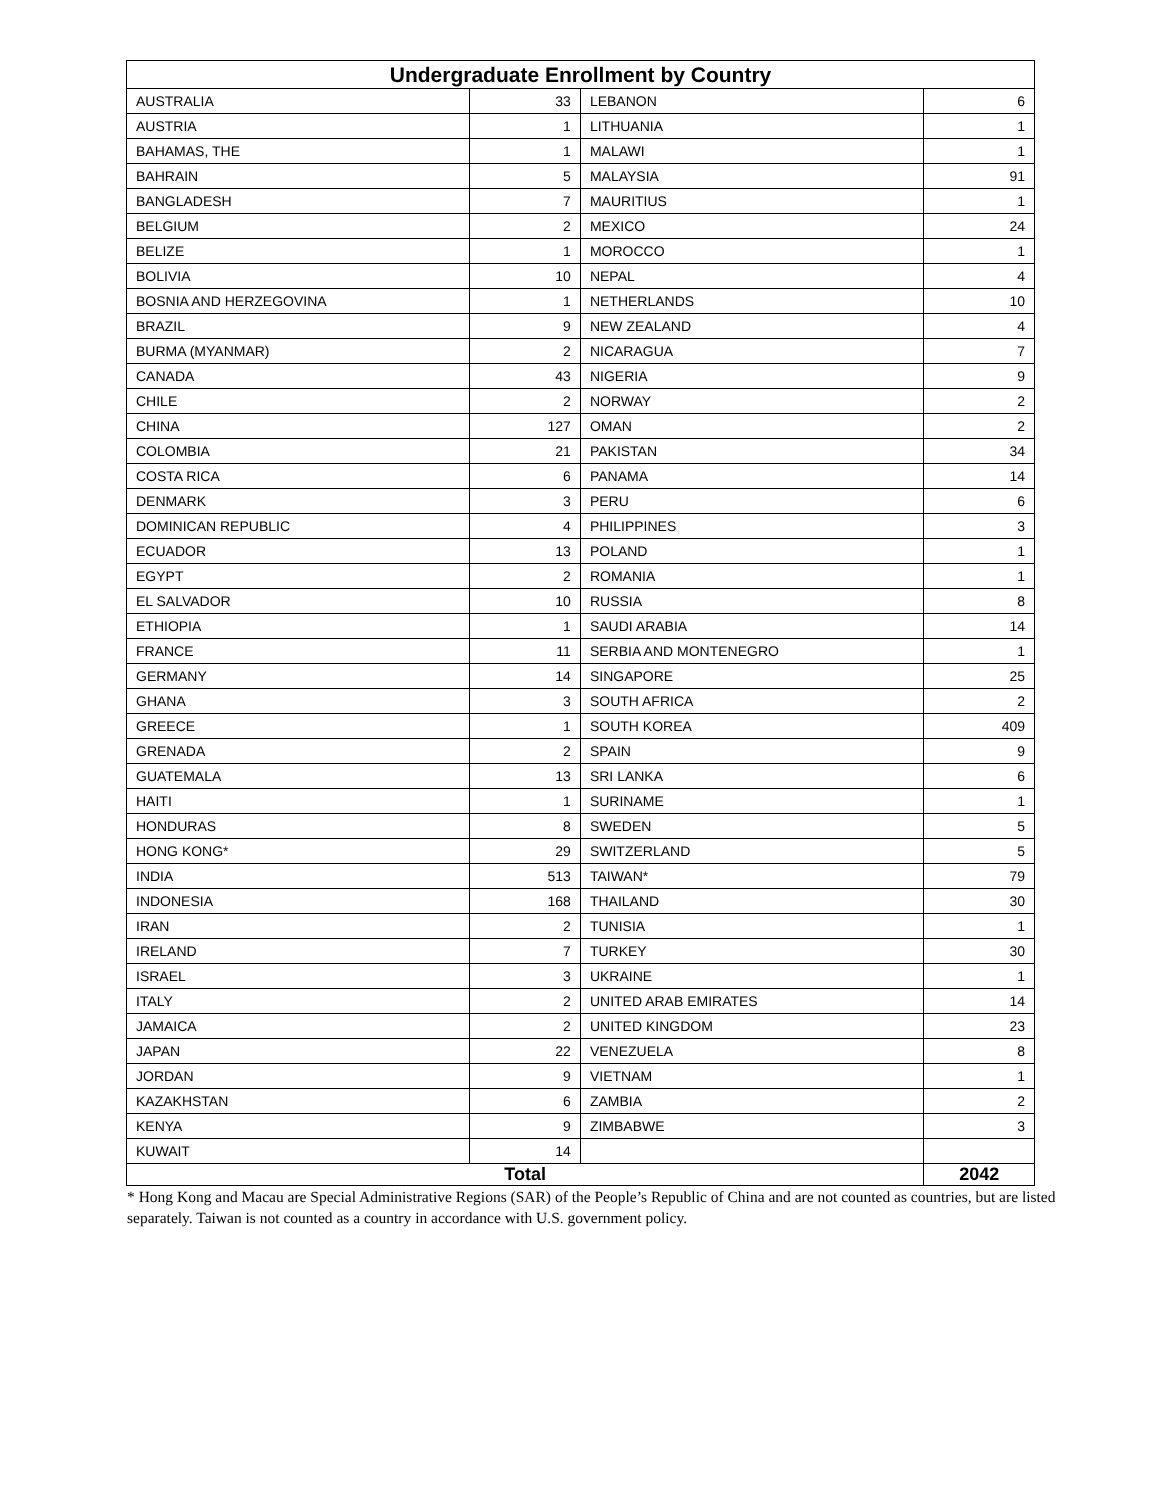| Undergraduate Enrollment by Country | | | |
| --- | --- | --- | --- |
| AUSTRALIA | 33 | LEBANON | 6 |
| AUSTRIA | 1 | LITHUANIA | 1 |
| BAHAMAS, THE | 1 | MALAWI | 1 |
| BAHRAIN | 5 | MALAYSIA | 91 |
| BANGLADESH | 7 | MAURITIUS | 1 |
| BELGIUM | 2 | MEXICO | 24 |
| BELIZE | 1 | MOROCCO | 1 |
| BOLIVIA | 10 | NEPAL | 4 |
| BOSNIA AND HERZEGOVINA | 1 | NETHERLANDS | 10 |
| BRAZIL | 9 | NEW ZEALAND | 4 |
| BURMA (MYANMAR) | 2 | NICARAGUA | 7 |
| CANADA | 43 | NIGERIA | 9 |
| CHILE | 2 | NORWAY | 2 |
| CHINA | 127 | OMAN | 2 |
| COLOMBIA | 21 | PAKISTAN | 34 |
| COSTA RICA | 6 | PANAMA | 14 |
| DENMARK | 3 | PERU | 6 |
| DOMINICAN REPUBLIC | 4 | PHILIPPINES | 3 |
| ECUADOR | 13 | POLAND | 1 |
| EGYPT | 2 | ROMANIA | 1 |
| EL SALVADOR | 10 | RUSSIA | 8 |
| ETHIOPIA | 1 | SAUDI ARABIA | 14 |
| FRANCE | 11 | SERBIA AND MONTENEGRO | 1 |
| GERMANY | 14 | SINGAPORE | 25 |
| GHANA | 3 | SOUTH AFRICA | 2 |
| GREECE | 1 | SOUTH KOREA | 409 |
| GRENADA | 2 | SPAIN | 9 |
| GUATEMALA | 13 | SRI LANKA | 6 |
| HAITI | 1 | SURINAME | 1 |
| HONDURAS | 8 | SWEDEN | 5 |
| HONG KONG* | 29 | SWITZERLAND | 5 |
| INDIA | 513 | TAIWAN* | 79 |
| INDONESIA | 168 | THAILAND | 30 |
| IRAN | 2 | TUNISIA | 1 |
| IRELAND | 7 | TURKEY | 30 |
| ISRAEL | 3 | UKRAINE | 1 |
| ITALY | 2 | UNITED ARAB EMIRATES | 14 |
| JAMAICA | 2 | UNITED KINGDOM | 23 |
| JAPAN | 22 | VENEZUELA | 8 |
| JORDAN | 9 | VIETNAM | 1 |
| KAZAKHSTAN | 6 | ZAMBIA | 2 |
| KENYA | 9 | ZIMBABWE | 3 |
| KUWAIT | 14 | | |
| Total | | | 2042 |
* Hong Kong and Macau are Special Administrative Regions (SAR) of the People’s Republic of China and are not counted as countries, but are listed separately. Taiwan is not counted as a country in accordance with U.S. government policy.